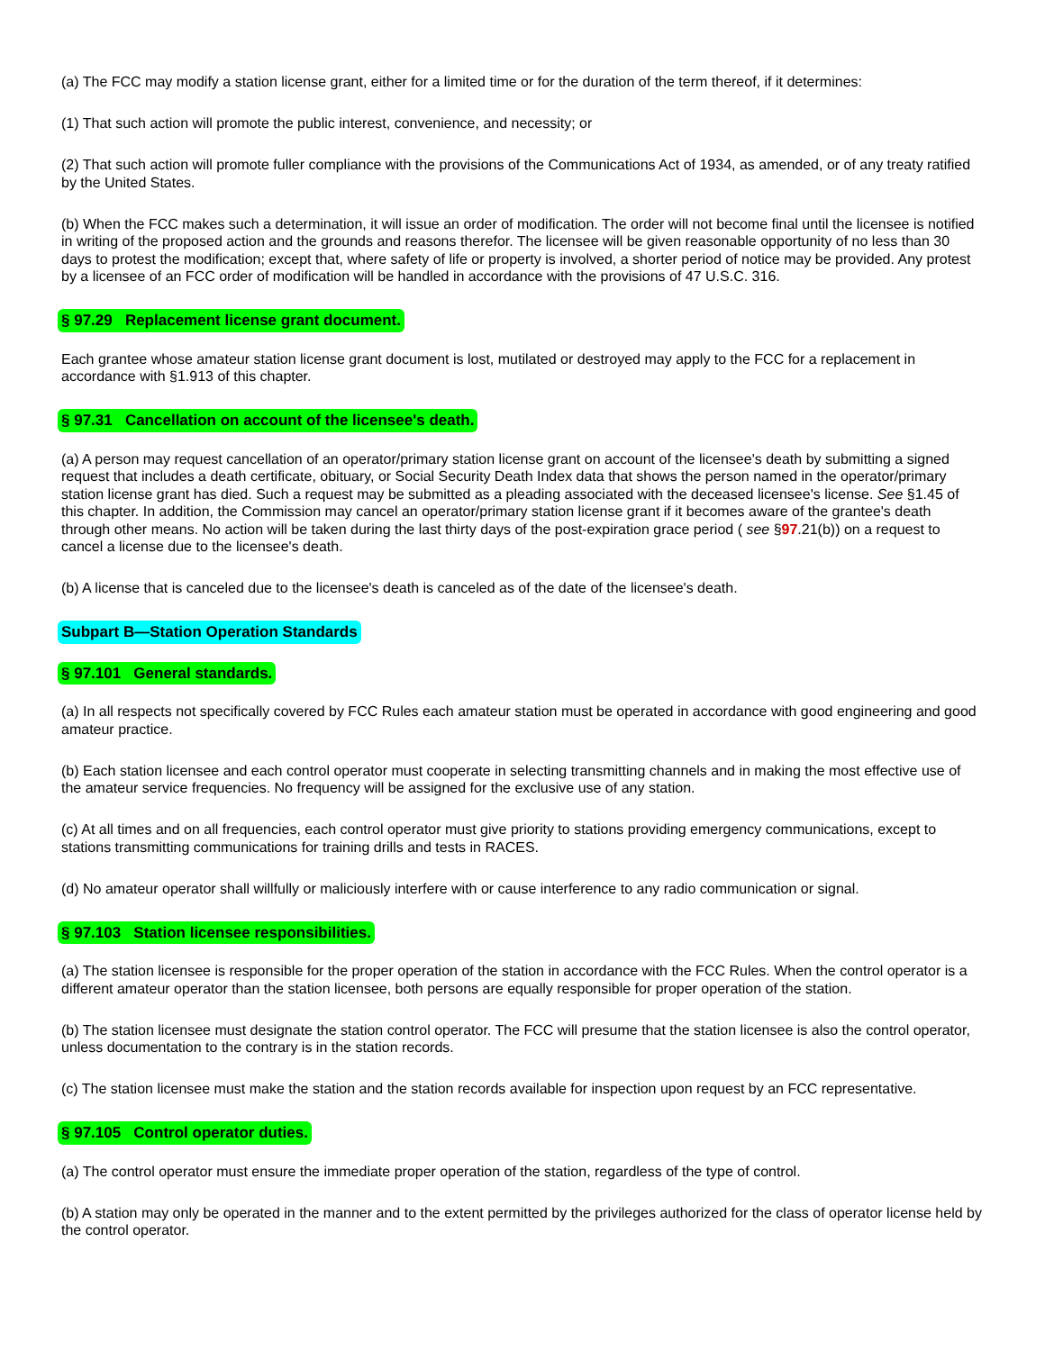(a) The FCC may modify a station license grant, either for a limited time or for the duration of the term thereof, if it determines:
(1) That such action will promote the public interest, convenience, and necessity; or
(2) That such action will promote fuller compliance with the provisions of the Communications Act of 1934, as amended, or of any treaty ratified by the United States.
(b) When the FCC makes such a determination, it will issue an order of modification. The order will not become final until the licensee is notified in writing of the proposed action and the grounds and reasons therefor. The licensee will be given reasonable opportunity of no less than 30 days to protest the modification; except that, where safety of life or property is involved, a shorter period of notice may be provided. Any protest by a licensee of an FCC order of modification will be handled in accordance with the provisions of 47 U.S.C. 316.
§ 97.29 Replacement license grant document.
Each grantee whose amateur station license grant document is lost, mutilated or destroyed may apply to the FCC for a replacement in accordance with §1.913 of this chapter.
§ 97.31 Cancellation on account of the licensee's death.
(a) A person may request cancellation of an operator/primary station license grant on account of the licensee's death by submitting a signed request that includes a death certificate, obituary, or Social Security Death Index data that shows the person named in the operator/primary station license grant has died. Such a request may be submitted as a pleading associated with the deceased licensee's license. See §1.45 of this chapter. In addition, the Commission may cancel an operator/primary station license grant if it becomes aware of the grantee's death through other means. No action will be taken during the last thirty days of the post-expiration grace period ( see §97.21(b)) on a request to cancel a license due to the licensee's death.
(b) A license that is canceled due to the licensee's death is canceled as of the date of the licensee's death.
Subpart B—Station Operation Standards
§ 97.101 General standards.
(a) In all respects not specifically covered by FCC Rules each amateur station must be operated in accordance with good engineering and good amateur practice.
(b) Each station licensee and each control operator must cooperate in selecting transmitting channels and in making the most effective use of the amateur service frequencies. No frequency will be assigned for the exclusive use of any station.
(c) At all times and on all frequencies, each control operator must give priority to stations providing emergency communications, except to stations transmitting communications for training drills and tests in RACES.
(d) No amateur operator shall willfully or maliciously interfere with or cause interference to any radio communication or signal.
§ 97.103 Station licensee responsibilities.
(a) The station licensee is responsible for the proper operation of the station in accordance with the FCC Rules. When the control operator is a different amateur operator than the station licensee, both persons are equally responsible for proper operation of the station.
(b) The station licensee must designate the station control operator. The FCC will presume that the station licensee is also the control operator, unless documentation to the contrary is in the station records.
(c) The station licensee must make the station and the station records available for inspection upon request by an FCC representative.
§ 97.105 Control operator duties.
(a) The control operator must ensure the immediate proper operation of the station, regardless of the type of control.
(b) A station may only be operated in the manner and to the extent permitted by the privileges authorized for the class of operator license held by the control operator.